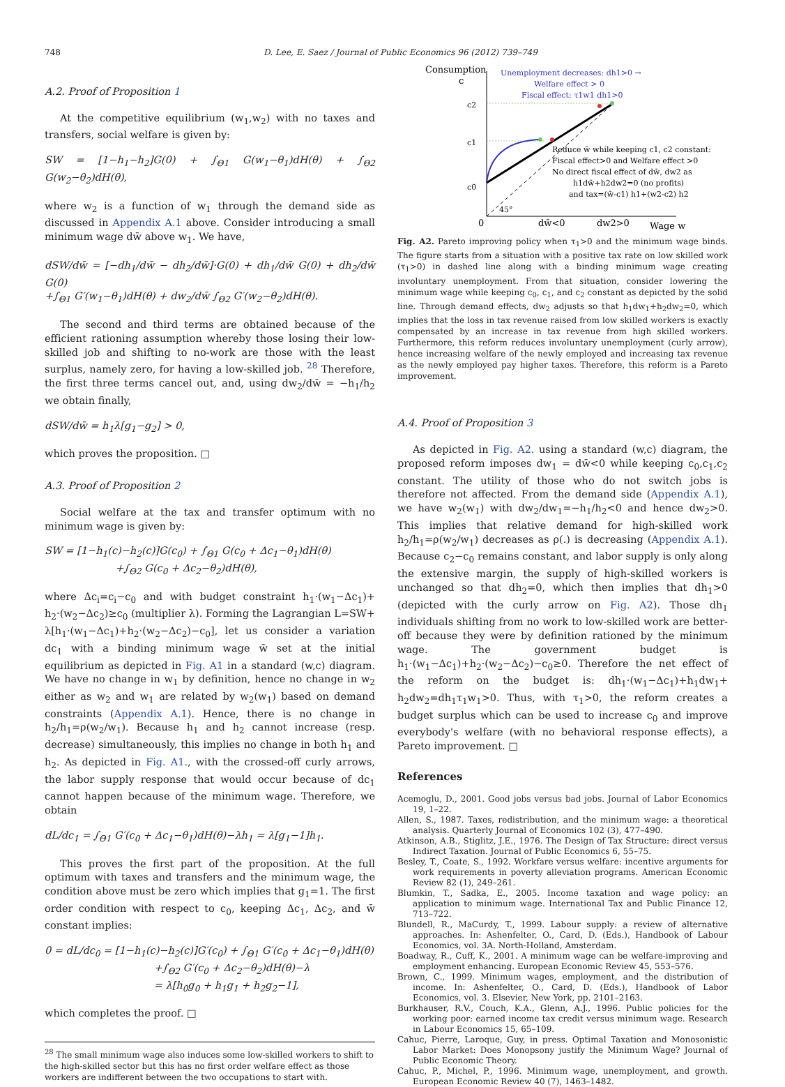748 D. Lee, E. Saez / Journal of Public Economics 96 (2012) 739–749
A.2. Proof of Proposition 1
At the competitive equilibrium (w<sub>1</sub>,w<sub>2</sub>) with no taxes and transfers, social welfare is given by:
SW = [1−h<sub>1</sub>−h<sub>2</sub>]G(0) + ∫<sub>Θ1</sub> G(w<sub>1</sub>−θ<sub>1</sub>)dH(θ) + ∫<sub>Θ2</sub> G(w<sub>2</sub>−θ<sub>2</sub>)dH(θ),
where w<sub>2</sub> is a function of w<sub>1</sub> through the demand side as discussed in Appendix A.1 above. Consider introducing a small minimum wage dw̄ above w<sub>1</sub>. We have,
dSW/dw̄ = [−dh<sub>1</sub>/dw̄ − dh<sub>2</sub>/dw̄]·G(0) + dh<sub>1</sub>/dw̄ G(0) + dh<sub>2</sub>/dw̄ G(0)
+∫<sub>Θ1</sub> G′(w<sub>1</sub>−θ<sub>1</sub>)dH(θ) + dw<sub>2</sub>/dw̄ ∫<sub>Θ2</sub> G′(w<sub>2</sub>−θ<sub>2</sub>)dH(θ).
The second and third terms are obtained because of the efficient rationing assumption whereby those losing their low-skilled job and shifting to no-work are those with the least surplus, namely zero, for having a low-skilled job. <sup>28</sup> Therefore, the first three terms cancel out, and, using dw<sub>2</sub>/dw̄ = −h<sub>1</sub>/h<sub>2</sub> we obtain finally,
dSW/dw̄ = h<sub>1</sub>λ[g<sub>1</sub>−g<sub>2</sub>] > 0,
which proves the proposition. □
A.3. Proof of Proposition 2
Social welfare at the tax and transfer optimum with no minimum wage is given by:
SW = [1−h<sub>1</sub>(c)−h<sub>2</sub>(c)]G(c<sub>0</sub>) + ∫<sub>Θ1</sub> G(c<sub>0</sub> + Δc<sub>1</sub>−θ<sub>1</sub>)dH(θ)
+∫<sub>Θ2</sub> G(c<sub>0</sub> + Δc<sub>2</sub>−θ<sub>2</sub>)dH(θ),
where Δc<sub>i</sub>=c<sub>i</sub>−c<sub>0</sub> and with budget constraint h<sub>1</sub>·(w<sub>1</sub>−Δc<sub>1</sub>)+ h<sub>2</sub>·(w<sub>2</sub>−Δc<sub>2</sub>)≥c<sub>0</sub> (multiplier λ). Forming the Lagrangian L=SW+ λ[h<sub>1</sub>·(w<sub>1</sub>−Δc<sub>1</sub>)+h<sub>2</sub>·(w<sub>2</sub>−Δc<sub>2</sub>)−c<sub>0</sub>], let us consider a variation dc<sub>1</sub> with a binding minimum wage w̄ set at the initial equilibrium as depicted in Fig. A1 in a standard (w,c) diagram. We have no change in w<sub>1</sub> by definition, hence no change in w<sub>2</sub> either as w<sub>2</sub> and w<sub>1</sub> are related by w<sub>2</sub>(w<sub>1</sub>) based on demand constraints (Appendix A.1). Hence, there is no change in h<sub>2</sub>/h<sub>1</sub>=ρ(w<sub>2</sub>/w<sub>1</sub>). Because h<sub>1</sub> and h<sub>2</sub> cannot increase (resp. decrease) simultaneously, this implies no change in both h<sub>1</sub> and h<sub>2</sub>. As depicted in Fig. A1., with the crossed-off curly arrows, the labor supply response that would occur because of dc<sub>1</sub> cannot happen because of the minimum wage. Therefore, we obtain
dL/dc<sub>1</sub> = ∫<sub>Θ1</sub> G′(c<sub>0</sub> + Δc<sub>1</sub>−θ<sub>1</sub>)dH(θ)−λh<sub>1</sub> = λ[g<sub>1</sub>−1]h<sub>1</sub>.
This proves the first part of the proposition. At the full optimum with taxes and transfers and the minimum wage, the condition above must be zero which implies that g<sub>1</sub>=1. The first order condition with respect to c<sub>0</sub>, keeping Δc<sub>1</sub>, Δc<sub>2</sub>, and w̄ constant implies:
0 = dL/dc<sub>0</sub> = [1−h<sub>1</sub>(c)−h<sub>2</sub>(c)]G′(c<sub>0</sub>) + ∫<sub>Θ1</sub> G′(c<sub>0</sub> + Δc<sub>1</sub>−θ<sub>1</sub>)dH(θ)
+∫<sub>Θ2</sub> G′(c<sub>0</sub> + Δc<sub>2</sub>−θ<sub>2</sub>)dH(θ)−λ
= λ[h<sub>0</sub>g<sub>0</sub> + h<sub>1</sub>g<sub>1</sub> + h<sub>2</sub>g<sub>2</sub>−1],
which completes the proof. □
<sup>28</sup> The small minimum wage also induces some low-skilled workers to shift to the high-skilled sector but this has no first order welfare effect as those workers are indifferent between the two occupations to start with.
Consumption
c
c2
c1
c0
Unemployment decreases: dh1>0 →
Welfare effect > 0
Fiscal effect: τ1w1 dh1>0
Reduce w̄ while keeping c1, c2 constant:
Fiscal effect>0 and Welfare effect >0
No direct fiscal effect of dw̄, dw2 as
h1dw̄+h2dw2=0 (no profits)
and tax=(w̄-c1) h1+(w2-c2) h2
45°
0
dw̄<0
dw2>0
Wage w
Fig. A2. Pareto improving policy when τ<sub>1</sub>>0 and the minimum wage binds. The figure starts from a situation with a positive tax rate on low skilled work (τ<sub>1</sub>>0) in dashed line along with a binding minimum wage creating involuntary unemployment. From that situation, consider lowering the minimum wage while keeping c<sub>0</sub>, c<sub>1</sub>, and c<sub>2</sub> constant as depicted by the solid line. Through demand effects, dw<sub>2</sub> adjusts so that h<sub>1</sub>dw<sub>1</sub>+h<sub>2</sub>dw<sub>2</sub>=0, which implies that the loss in tax revenue raised from low skilled workers is exactly compensated by an increase in tax revenue from high skilled workers. Furthermore, this reform reduces involuntary unemployment (curly arrow), hence increasing welfare of the newly employed and increasing tax revenue as the newly employed pay higher taxes. Therefore, this reform is a Pareto improvement.
A.4. Proof of Proposition 3
As depicted in Fig. A2. using a standard (w,c) diagram, the proposed reform imposes dw<sub>1</sub> = dw̄<0 while keeping c<sub>0</sub>,c<sub>1</sub>,c<sub>2</sub> constant. The utility of those who do not switch jobs is therefore not affected. From the demand side (Appendix A.1), we have w<sub>2</sub>(w<sub>1</sub>) with dw<sub>2</sub>/dw<sub>1</sub>=−h<sub>1</sub>/h<sub>2</sub><0 and hence dw<sub>2</sub>>0. This implies that relative demand for high-skilled work h<sub>2</sub>/h<sub>1</sub>=ρ(w<sub>2</sub>/w<sub>1</sub>) decreases as ρ(.) is decreasing (Appendix A.1). Because c<sub>2</sub>−c<sub>0</sub> remains constant, and labor supply is only along the extensive margin, the supply of high-skilled workers is unchanged so that dh<sub>2</sub>=0, which then implies that dh<sub>1</sub>>0 (depicted with the curly arrow on Fig. A2). Those dh<sub>1</sub> individuals shifting from no work to low-skilled work are better-off because they were by definition rationed by the minimum wage. The government budget is h<sub>1</sub>·(w<sub>1</sub>−Δc<sub>1</sub>)+h<sub>2</sub>·(w<sub>2</sub>−Δc<sub>2</sub>)−c<sub>0</sub>≥0. Therefore the net effect of the reform on the budget is: dh<sub>1</sub>·(w<sub>1</sub>−Δc<sub>1</sub>)+h<sub>1</sub>dw<sub>1</sub>+ h<sub>2</sub>dw<sub>2</sub>=dh<sub>1</sub>τ<sub>1</sub>w<sub>1</sub>>0. Thus, with τ<sub>1</sub>>0, the reform creates a budget surplus which can be used to increase c<sub>0</sub> and improve everybody's welfare (with no behavioral response effects), a Pareto improvement. □
References
Acemoglu, D., 2001. Good jobs versus bad jobs. Journal of Labor Economics 19, 1–22.
Allen, S., 1987. Taxes, redistribution, and the minimum wage: a theoretical analysis. Quarterly Journal of Economics 102 (3), 477–490.
Atkinson, A.B., Stiglitz, J.E., 1976. The Design of Tax Structure: direct versus Indirect Taxation. Journal of Public Economics 6, 55–75.
Besley, T., Coate, S., 1992. Workfare versus welfare: incentive arguments for work requirements in poverty alleviation programs. American Economic Review 82 (1), 249–261.
Blumkin, T., Sadka, E., 2005. Income taxation and wage policy: an application to minimum wage. International Tax and Public Finance 12, 713–722.
Blundell, R., MaCurdy, T., 1999. Labour supply: a review of alternative approaches. In: Ashenfelter, O., Card, D. (Eds.), Handbook of Labour Economics, vol. 3A. North-Holland, Amsterdam.
Boadway, R., Cuff, K., 2001. A minimum wage can be welfare-improving and employment enhancing. European Economic Review 45, 553–576.
Brown, C., 1999. Minimum wages, employment, and the distribution of income. In: Ashenfelter, O., Card, D. (Eds.), Handbook of Labor Economics, vol. 3. Elsevier, New York, pp. 2101–2163.
Burkhauser, R.V., Couch, K.A., Glenn, A.J., 1996. Public policies for the working poor: earned income tax credit versus minimum wage. Research in Labour Economics 15, 65–109.
Cahuc, Pierre, Laroque, Guy, in press. Optimal Taxation and Monosonistic Labor Market: Does Monopsony justify the Minimum Wage? Journal of Public Economic Theory.
Cahuc, P., Michel, P., 1996. Minimum wage, unemployment, and growth. European Economic Review 40 (7), 1463–1482.